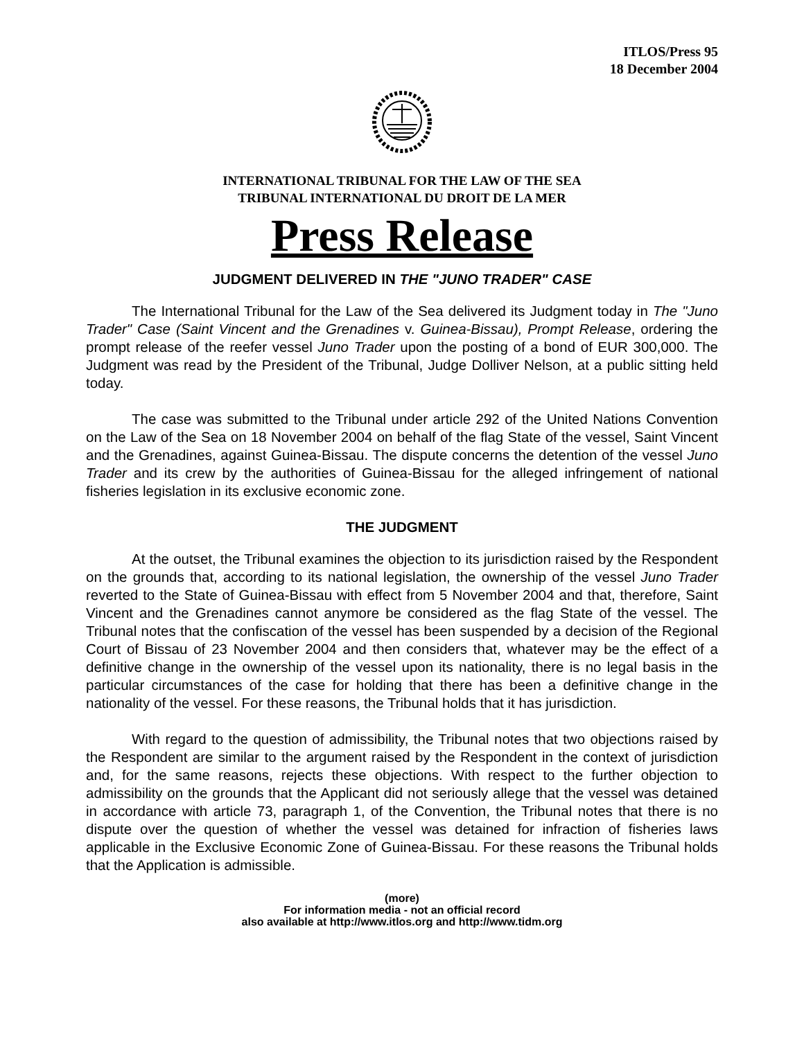ITLOS/Press 95
18 December 2004
INTERNATIONAL TRIBUNAL FOR THE LAW OF THE SEA
TRIBUNAL INTERNATIONAL DU DROIT DE LA MER
Press Release
JUDGMENT DELIVERED IN THE "JUNO TRADER" CASE
The International Tribunal for the Law of the Sea delivered its Judgment today in The "Juno Trader" Case (Saint Vincent and the Grenadines v. Guinea-Bissau), Prompt Release, ordering the prompt release of the reefer vessel Juno Trader upon the posting of a bond of EUR 300,000. The Judgment was read by the President of the Tribunal, Judge Dolliver Nelson, at a public sitting held today.
The case was submitted to the Tribunal under article 292 of the United Nations Convention on the Law of the Sea on 18 November 2004 on behalf of the flag State of the vessel, Saint Vincent and the Grenadines, against Guinea-Bissau. The dispute concerns the detention of the vessel Juno Trader and its crew by the authorities of Guinea-Bissau for the alleged infringement of national fisheries legislation in its exclusive economic zone.
THE JUDGMENT
At the outset, the Tribunal examines the objection to its jurisdiction raised by the Respondent on the grounds that, according to its national legislation, the ownership of the vessel Juno Trader reverted to the State of Guinea-Bissau with effect from 5 November 2004 and that, therefore, Saint Vincent and the Grenadines cannot anymore be considered as the flag State of the vessel. The Tribunal notes that the confiscation of the vessel has been suspended by a decision of the Regional Court of Bissau of 23 November 2004 and then considers that, whatever may be the effect of a definitive change in the ownership of the vessel upon its nationality, there is no legal basis in the particular circumstances of the case for holding that there has been a definitive change in the nationality of the vessel. For these reasons, the Tribunal holds that it has jurisdiction.
With regard to the question of admissibility, the Tribunal notes that two objections raised by the Respondent are similar to the argument raised by the Respondent in the context of jurisdiction and, for the same reasons, rejects these objections. With respect to the further objection to admissibility on the grounds that the Applicant did not seriously allege that the vessel was detained in accordance with article 73, paragraph 1, of the Convention, the Tribunal notes that there is no dispute over the question of whether the vessel was detained for infraction of fisheries laws applicable in the Exclusive Economic Zone of Guinea-Bissau. For these reasons the Tribunal holds that the Application is admissible.
(more)
For information media - not an official record
also available at http://www.itlos.org and http://www.tidm.org